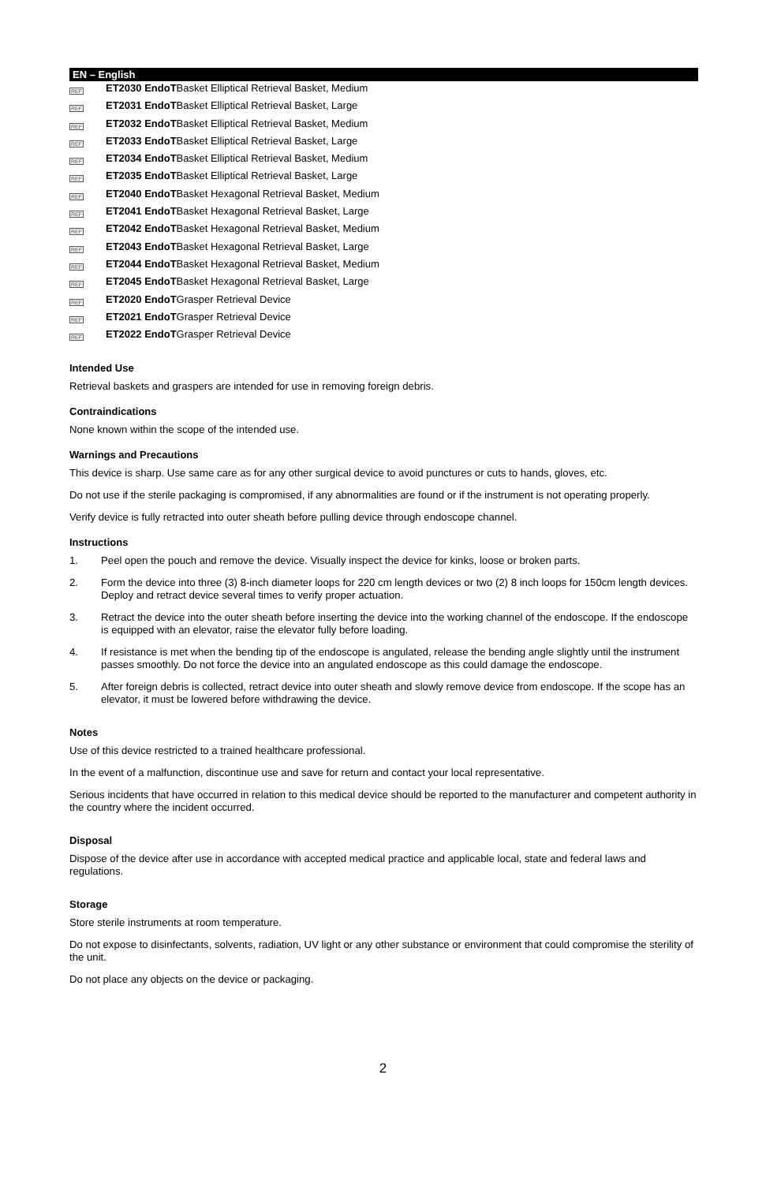EN – English
REF
ET2030 EndoTBasket Elliptical Retrieval Basket, Medium
REF
ET2031 EndoTBasket Elliptical Retrieval Basket, Large
REF
ET2032 EndoTBasket Elliptical Retrieval Basket, Medium
REF
ET2033 EndoTBasket Elliptical Retrieval Basket, Large
REF
ET2034 EndoTBasket Elliptical Retrieval Basket, Medium
REF
ET2035 EndoTBasket Elliptical Retrieval Basket, Large
REF
ET2040 EndoTBasket Hexagonal Retrieval Basket, Medium
REF
ET2041 EndoTBasket Hexagonal Retrieval Basket, Large
REF
ET2042 EndoTBasket Hexagonal Retrieval Basket, Medium
REF
ET2043 EndoTBasket Hexagonal Retrieval Basket, Large
REF
ET2044 EndoTBasket Hexagonal Retrieval Basket, Medium
REF
ET2045 EndoTBasket Hexagonal Retrieval Basket, Large
REF
ET2020 EndoTGrasper Retrieval Device
REF
ET2021 EndoTGrasper Retrieval Device
REF
ET2022 EndoTGrasper Retrieval Device
Intended Use
Retrieval baskets and graspers are intended for use in removing foreign debris.
Contraindications
None known within the scope of the intended use.
Warnings and Precautions
This device is sharp. Use same care as for any other surgical device to avoid punctures or cuts to hands, gloves, etc.
Do not use if the sterile packaging is compromised, if any abnormalities are found or if the instrument is not operating properly.
Verify device is fully retracted into outer sheath before pulling device through endoscope channel.
Instructions
1. Peel open the pouch and remove the device. Visually inspect the device for kinks, loose or broken parts.
2. Form the device into three (3) 8-inch diameter loops for 220 cm length devices or two (2) 8 inch loops for 150cm length devices. Deploy and retract device several times to verify proper actuation.
3. Retract the device into the outer sheath before inserting the device into the working channel of the endoscope. If the endoscope is equipped with an elevator, raise the elevator fully before loading.
4. If resistance is met when the bending tip of the endoscope is angulated, release the bending angle slightly until the instrument passes smoothly. Do not force the device into an angulated endoscope as this could damage the endoscope.
5. After foreign debris is collected, retract device into outer sheath and slowly remove device from endoscope. If the scope has an elevator, it must be lowered before withdrawing the device.
Notes
Use of this device restricted to a trained healthcare professional.
In the event of a malfunction, discontinue use and save for return and contact your local representative.
Serious incidents that have occurred in relation to this medical device should be reported to the manufacturer and competent authority in the country where the incident occurred.
Disposal
Dispose of the device after use in accordance with accepted medical practice and applicable local, state and federal laws and regulations.
Storage
Store sterile instruments at room temperature.
Do not expose to disinfectants, solvents, radiation, UV light or any other substance or environment that could compromise the sterility of the unit.
Do not place any objects on the device or packaging.
2